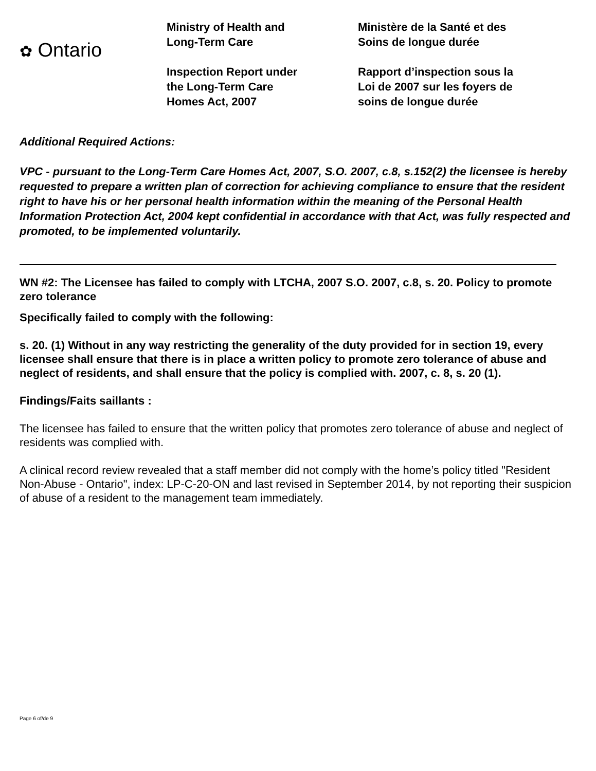✿ Ontario
Ministry of Health and
Long-Term Care
Inspection Report under
the Long-Term Care
Homes Act, 2007
Ministère de la Santé et des
Soins de longue durée
Rapport d’inspection sous la
Loi de 2007 sur les foyers de
soins de longue durée
Additional Required Actions:
VPC - pursuant to the Long-Term Care Homes Act, 2007, S.O. 2007, c.8, s.152(2) the licensee is hereby requested to prepare a written plan of correction for achieving compliance to ensure that the resident right to have his or her personal health information within the meaning of the Personal Health Information Protection Act, 2004 kept confidential in accordance with that Act, was fully respected and promoted, to be implemented voluntarily.
WN #2: The Licensee has failed to comply with LTCHA, 2007 S.O. 2007, c.8, s. 20. Policy to promote zero tolerance
Specifically failed to comply with the following:
s. 20. (1) Without in any way restricting the generality of the duty provided for in section 19, every licensee shall ensure that there is in place a written policy to promote zero tolerance of abuse and neglect of residents, and shall ensure that the policy is complied with. 2007, c. 8, s. 20 (1).
Findings/Faits saillants :
The licensee has failed to ensure that the written policy that promotes zero tolerance of abuse and neglect of residents was complied with.
A clinical record review revealed that a staff member did not comply with the home’s policy titled "Resident Non-Abuse - Ontario", index: LP-C-20-ON and last revised in September 2014, by not reporting their suspicion of abuse of a resident to the management team immediately.
Page 6 of/de 9